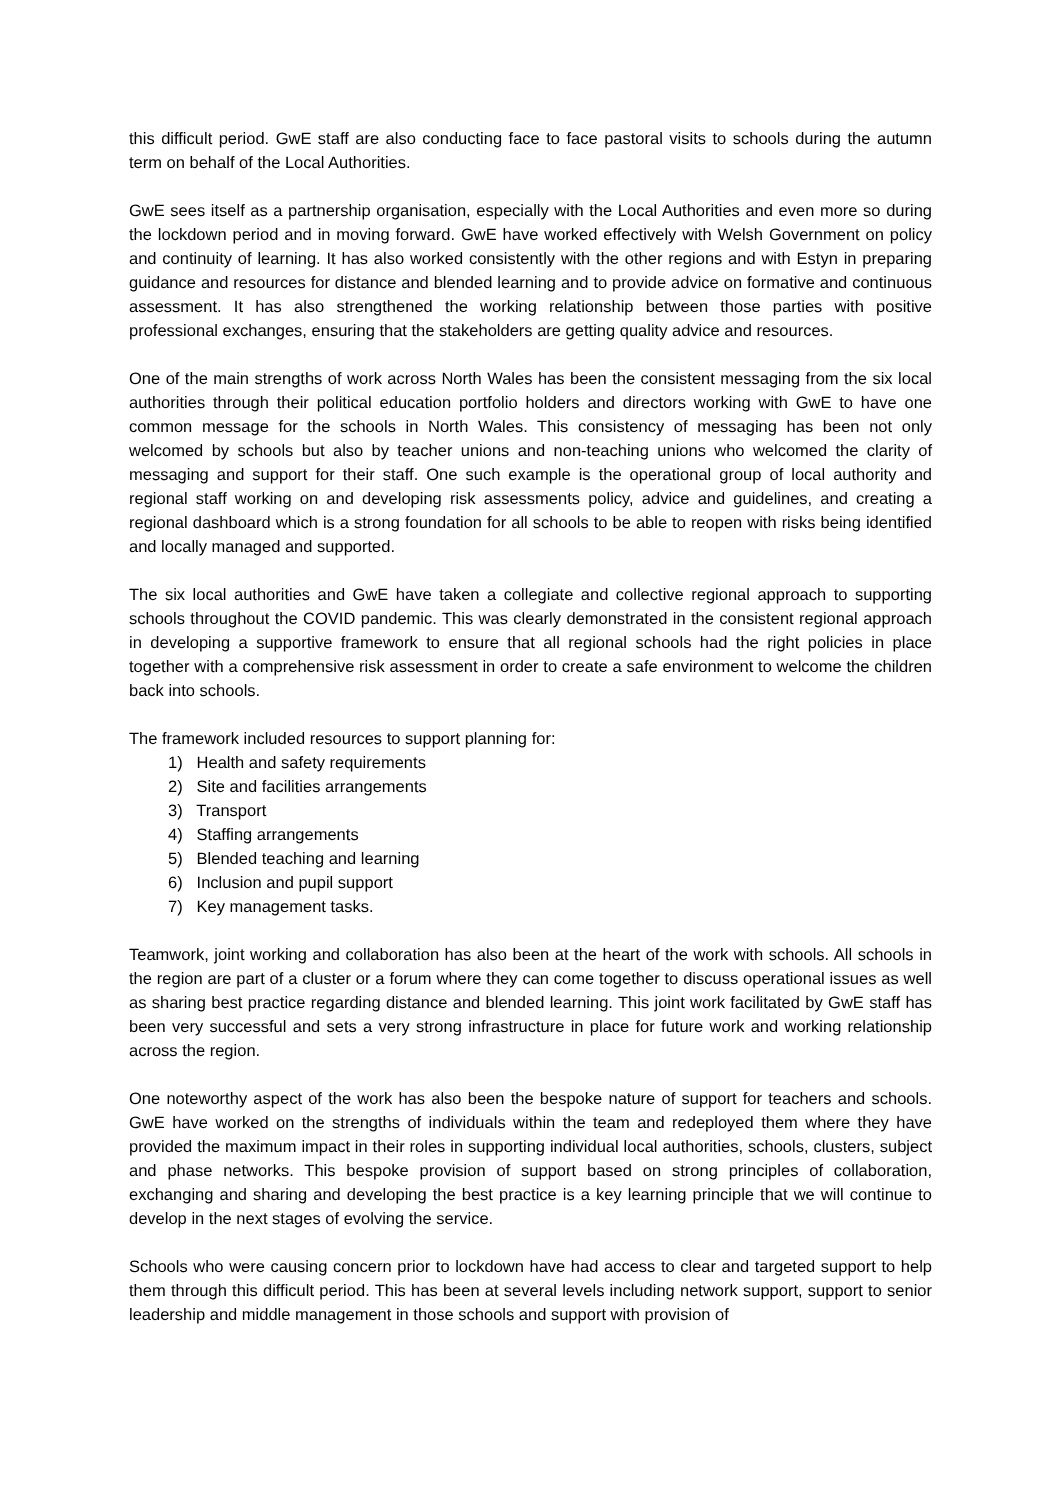this difficult period. GwE staff are also conducting face to face pastoral visits to schools during the autumn term on behalf of the Local Authorities.
GwE sees itself as a partnership organisation, especially with the Local Authorities and even more so during the lockdown period and in moving forward. GwE have worked effectively with Welsh Government on policy and continuity of learning. It has also worked consistently with the other regions and with Estyn in preparing guidance and resources for distance and blended learning and to provide advice on formative and continuous assessment. It has also strengthened the working relationship between those parties with positive professional exchanges, ensuring that the stakeholders are getting quality advice and resources.
One of the main strengths of work across North Wales has been the consistent messaging from the six local authorities through their political education portfolio holders and directors working with GwE to have one common message for the schools in North Wales. This consistency of messaging has been not only welcomed by schools but also by teacher unions and non-teaching unions who welcomed the clarity of messaging and support for their staff. One such example is the operational group of local authority and regional staff working on and developing risk assessments policy, advice and guidelines, and creating a regional dashboard which is a strong foundation for all schools to be able to reopen with risks being identified and locally managed and supported.
The six local authorities and GwE have taken a collegiate and collective regional approach to supporting schools throughout the COVID pandemic. This was clearly demonstrated in the consistent regional approach in developing a supportive framework to ensure that all regional schools had the right policies in place together with a comprehensive risk assessment in order to create a safe environment to welcome the children back into schools.
The framework included resources to support planning for:
1) Health and safety requirements
2) Site and facilities arrangements
3) Transport
4) Staffing arrangements
5) Blended teaching and learning
6) Inclusion and pupil support
7) Key management tasks.
Teamwork, joint working and collaboration has also been at the heart of the work with schools. All schools in the region are part of a cluster or a forum where they can come together to discuss operational issues as well as sharing best practice regarding distance and blended learning. This joint work facilitated by GwE staff has been very successful and sets a very strong infrastructure in place for future work and working relationship across the region.
One noteworthy aspect of the work has also been the bespoke nature of support for teachers and schools. GwE have worked on the strengths of individuals within the team and redeployed them where they have provided the maximum impact in their roles in supporting individual local authorities, schools, clusters, subject and phase networks. This bespoke provision of support based on strong principles of collaboration, exchanging and sharing and developing the best practice is a key learning principle that we will continue to develop in the next stages of evolving the service.
Schools who were causing concern prior to lockdown have had access to clear and targeted support to help them through this difficult period. This has been at several levels including network support, support to senior leadership and middle management in those schools and support with provision of